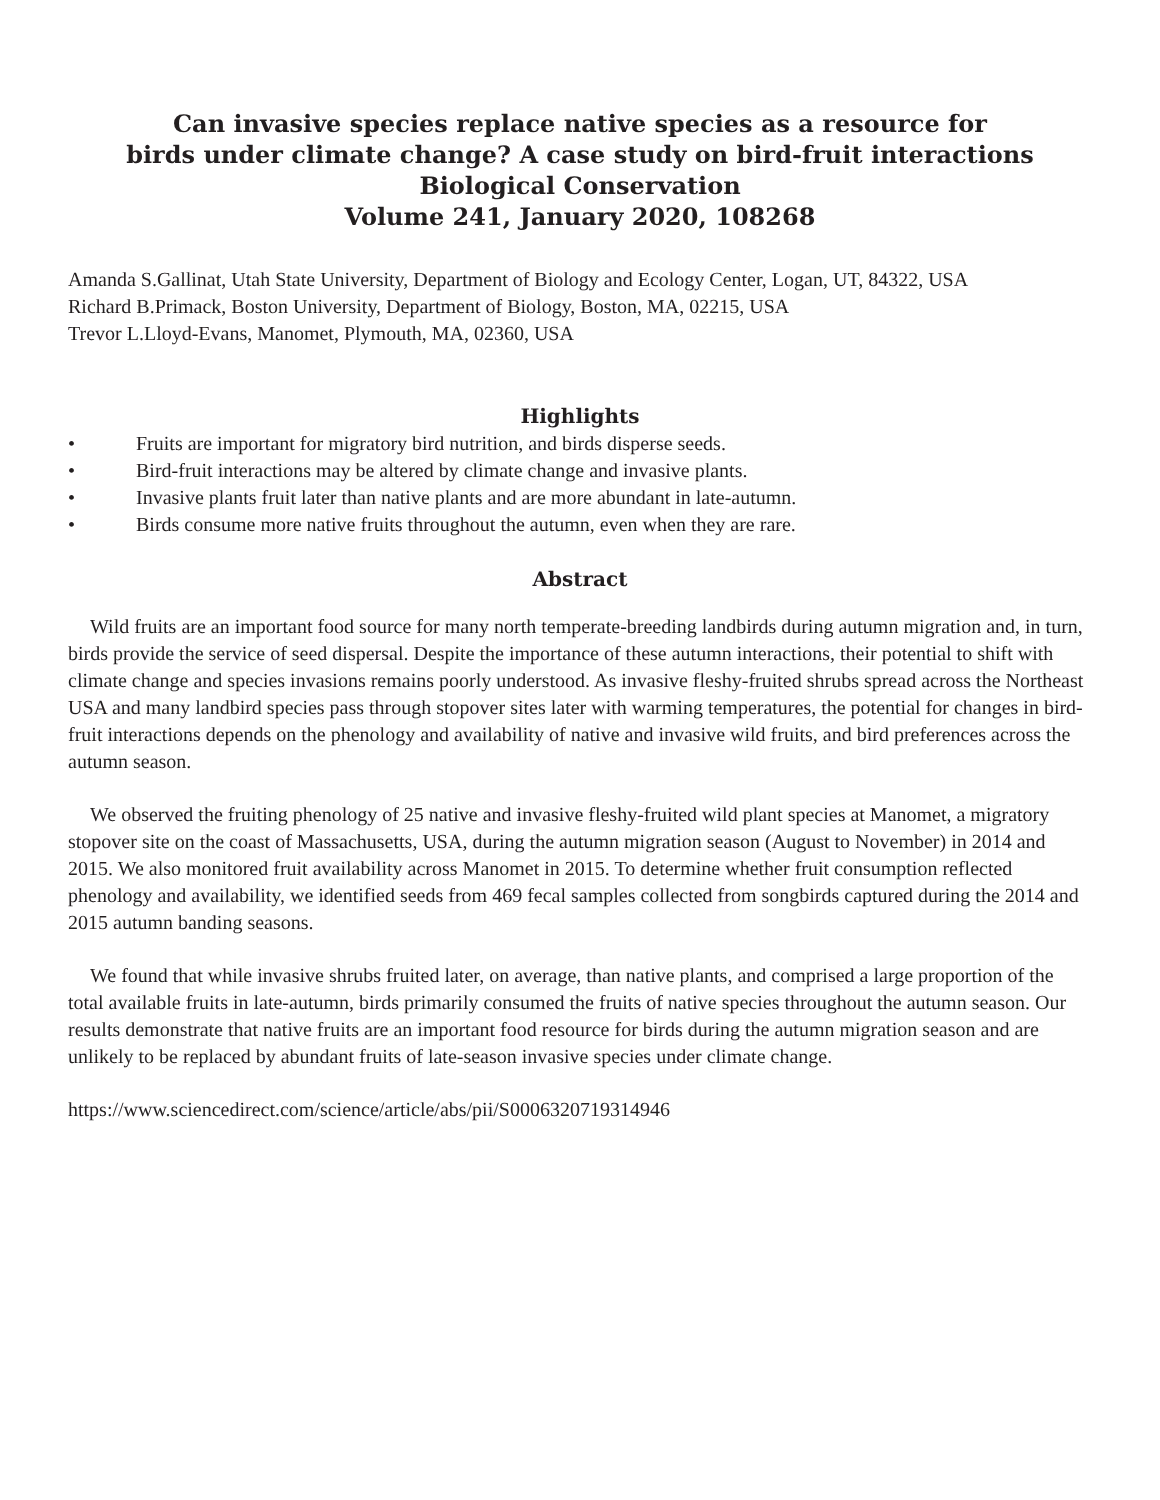Can invasive species replace native species as a resource for
birds under climate change? A case study on bird-fruit interactions
Biological Conservation
Volume 241, January 2020, 108268
Amanda S.Gallinat, Utah State University, Department of Biology and Ecology Center, Logan, UT, 84322, USA
Richard B.Primack, Boston University, Department of Biology, Boston, MA, 02215, USA
Trevor L.Lloyd-Evans, Manomet, Plymouth, MA, 02360, USA
Highlights
• Fruits are important for migratory bird nutrition, and birds disperse seeds.
• Bird-fruit interactions may be altered by climate change and invasive plants.
• Invasive plants fruit later than native plants and are more abundant in late-autumn.
• Birds consume more native fruits throughout the autumn, even when they are rare.
Abstract
Wild fruits are an important food source for many north temperate-breeding landbirds during autumn migration and, in turn, birds provide the service of seed dispersal. Despite the importance of these autumn interactions, their potential to shift with climate change and species invasions remains poorly understood. As invasive fleshy-fruited shrubs spread across the Northeast USA and many landbird species pass through stopover sites later with warming temperatures, the potential for changes in bird-fruit interactions depends on the phenology and availability of native and invasive wild fruits, and bird preferences across the autumn season.
We observed the fruiting phenology of 25 native and invasive fleshy-fruited wild plant species at Manomet, a migratory stopover site on the coast of Massachusetts, USA, during the autumn migration season (August to November) in 2014 and 2015. We also monitored fruit availability across Manomet in 2015. To determine whether fruit consumption reflected phenology and availability, we identified seeds from 469 fecal samples collected from songbirds captured during the 2014 and 2015 autumn banding seasons.
We found that while invasive shrubs fruited later, on average, than native plants, and comprised a large proportion of the total available fruits in late-autumn, birds primarily consumed the fruits of native species throughout the autumn season. Our results demonstrate that native fruits are an important food resource for birds during the autumn migration season and are unlikely to be replaced by abundant fruits of late-season invasive species under climate change.
https://www.sciencedirect.com/science/article/abs/pii/S0006320719314946